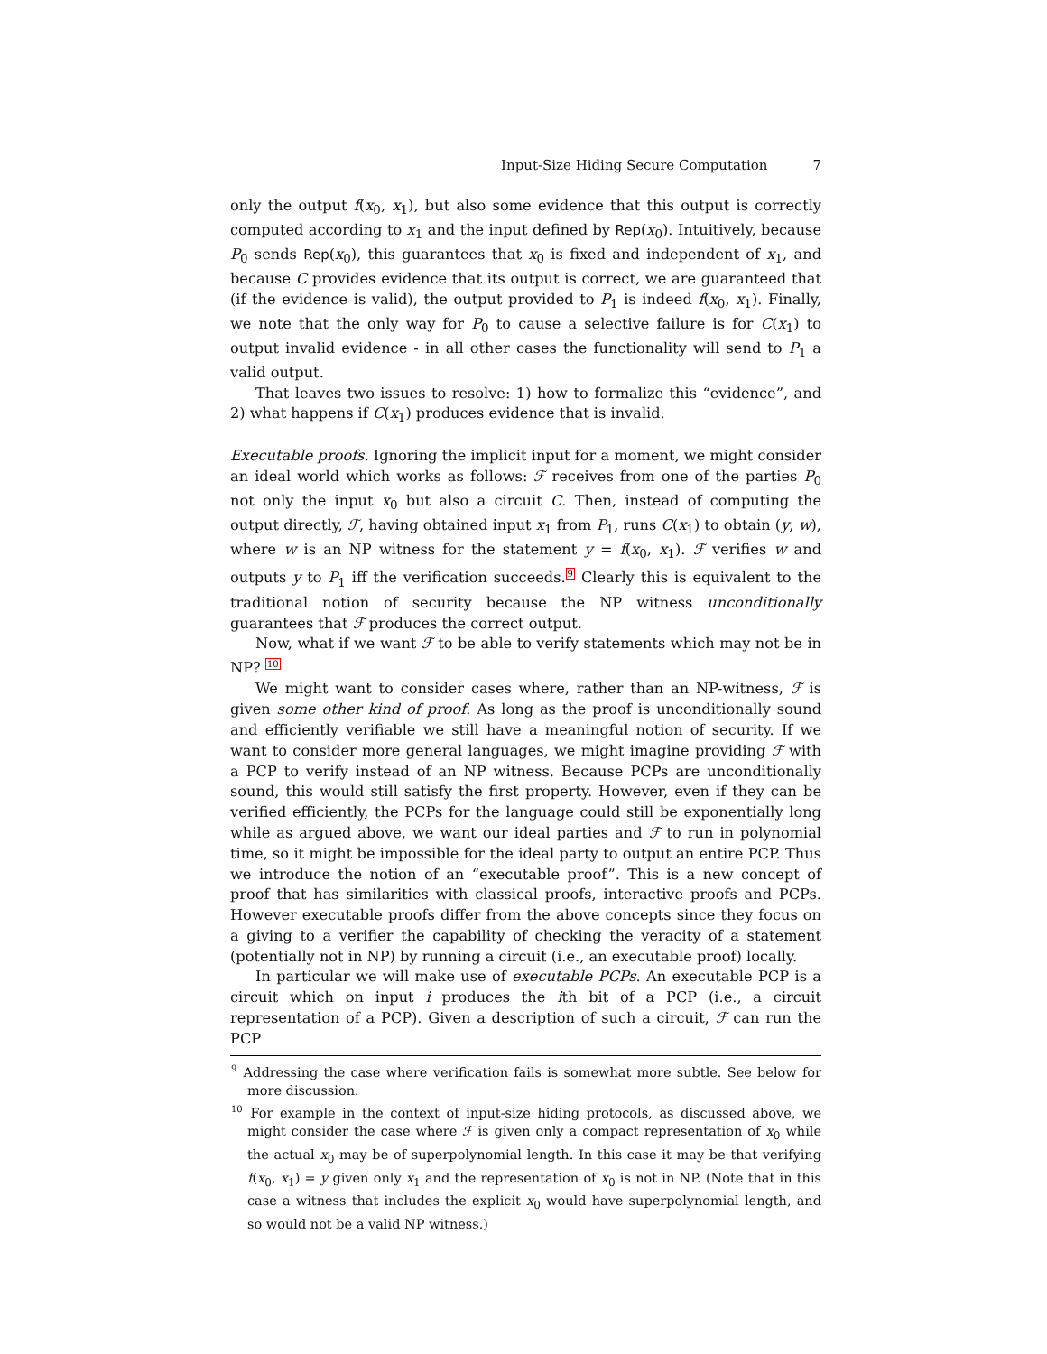Input-Size Hiding Secure Computation 7
only the output f(x<sub>0</sub>, x<sub>1</sub>), but also some evidence that this output is correctly computed according to x<sub>1</sub> and the input defined by Rep(x<sub>0</sub>). Intuitively, because P<sub>0</sub> sends Rep(x<sub>0</sub>), this guarantees that x<sub>0</sub> is fixed and independent of x<sub>1</sub>, and because C provides evidence that its output is correct, we are guaranteed that (if the evidence is valid), the output provided to P<sub>1</sub> is indeed f(x<sub>0</sub>, x<sub>1</sub>). Finally, we note that the only way for P<sub>0</sub> to cause a selective failure is for C(x<sub>1</sub>) to output invalid evidence - in all other cases the functionality will send to P<sub>1</sub> a valid output.
That leaves two issues to resolve: 1) how to formalize this “evidence”, and 2) what happens if C(x<sub>1</sub>) produces evidence that is invalid.
Executable proofs. Ignoring the implicit input for a moment, we might consider an ideal world which works as follows: ℱ receives from one of the parties P<sub>0</sub> not only the input x<sub>0</sub> but also a circuit C. Then, instead of computing the output directly, ℱ, having obtained input x<sub>1</sub> from P<sub>1</sub>, runs C(x<sub>1</sub>) to obtain (y, w), where w is an NP witness for the statement y = f(x<sub>0</sub>, x<sub>1</sub>). ℱ verifies w and outputs y to P<sub>1</sub> iff the verification succeeds.<sup>9</sup> Clearly this is equivalent to the traditional notion of security because the NP witness unconditionally guarantees that ℱ produces the correct output.
Now, what if we want ℱ to be able to verify statements which may not be in NP? <sup>10</sup>
We might want to consider cases where, rather than an NP-witness, ℱ is given some other kind of proof. As long as the proof is unconditionally sound and efficiently verifiable we still have a meaningful notion of security. If we want to consider more general languages, we might imagine providing ℱ with a PCP to verify instead of an NP witness. Because PCPs are unconditionally sound, this would still satisfy the first property. However, even if they can be verified efficiently, the PCPs for the language could still be exponentially long while as argued above, we want our ideal parties and ℱ to run in polynomial time, so it might be impossible for the ideal party to output an entire PCP. Thus we introduce the notion of an “executable proof”. This is a new concept of proof that has similarities with classical proofs, interactive proofs and PCPs. However executable proofs differ from the above concepts since they focus on a giving to a verifier the capability of checking the veracity of a statement (potentially not in NP) by running a circuit (i.e., an executable proof) locally.
In particular we will make use of executable PCPs. An executable PCP is a circuit which on input i produces the ith bit of a PCP (i.e., a circuit representation of a PCP). Given a description of such a circuit, ℱ can run the PCP
<sup>9</sup> Addressing the case where verification fails is somewhat more subtle. See below for more discussion.
<sup>10</sup> For example in the context of input-size hiding protocols, as discussed above, we might consider the case where ℱ is given only a compact representation of x<sub>0</sub> while the actual x<sub>0</sub> may be of superpolynomial length. In this case it may be that verifying f(x<sub>0</sub>, x<sub>1</sub>) = y given only x<sub>1</sub> and the representation of x<sub>0</sub> is not in NP. (Note that in this case a witness that includes the explicit x<sub>0</sub> would have superpolynomial length, and so would not be a valid NP witness.)